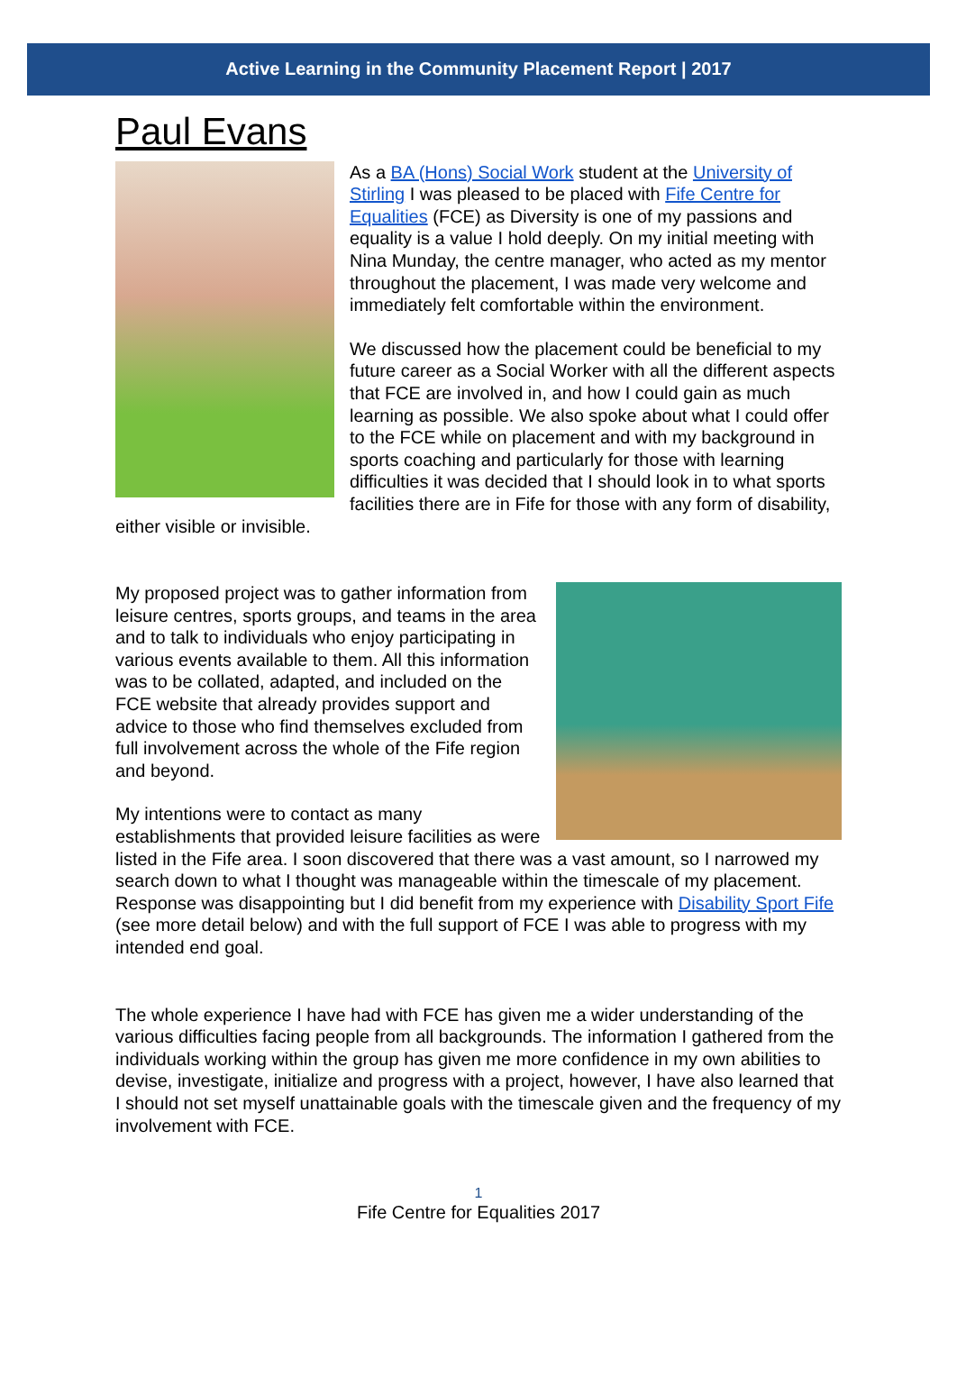Active Learning in the Community Placement Report | 2017
Paul Evans
As a BA (Hons) Social Work student at the University of Stirling I was pleased to be placed with Fife Centre for Equalities (FCE) as Diversity is one of my passions and equality is a value I hold deeply. On my initial meeting with Nina Munday, the centre manager, who acted as my mentor throughout the placement, I was made very welcome and immediately felt comfortable within the environment.
We discussed how the placement could be beneficial to my future career as a Social Worker with all the different aspects that FCE are involved in, and how I could gain as much learning as possible. We also spoke about what I could offer to the FCE while on placement and with my background in sports coaching and particularly for those with learning difficulties it was decided that I should look in to what sports facilities there are in Fife for those with any form of disability, either visible or invisible.
My proposed project was to gather information from leisure centres, sports groups, and teams in the area and to talk to individuals who enjoy participating in various events available to them. All this information was to be collated, adapted, and included on the FCE website that already provides support and advice to those who find themselves excluded from full involvement across the whole of the Fife region and beyond.
My intentions were to contact as many establishments that provided leisure facilities as were listed in the Fife area. I soon discovered that there was a vast amount, so I narrowed my search down to what I thought was manageable within the timescale of my placement. Response was disappointing but I did benefit from my experience with Disability Sport Fife (see more detail below) and with the full support of FCE I was able to progress with my intended end goal.
The whole experience I have had with FCE has given me a wider understanding of the various difficulties facing people from all backgrounds. The information I gathered from the individuals working within the group has given me more confidence in my own abilities to devise, investigate, initialize and progress with a project, however, I have also learned that I should not set myself unattainable goals with the timescale given and the frequency of my involvement with FCE.
1
Fife Centre for Equalities 2017